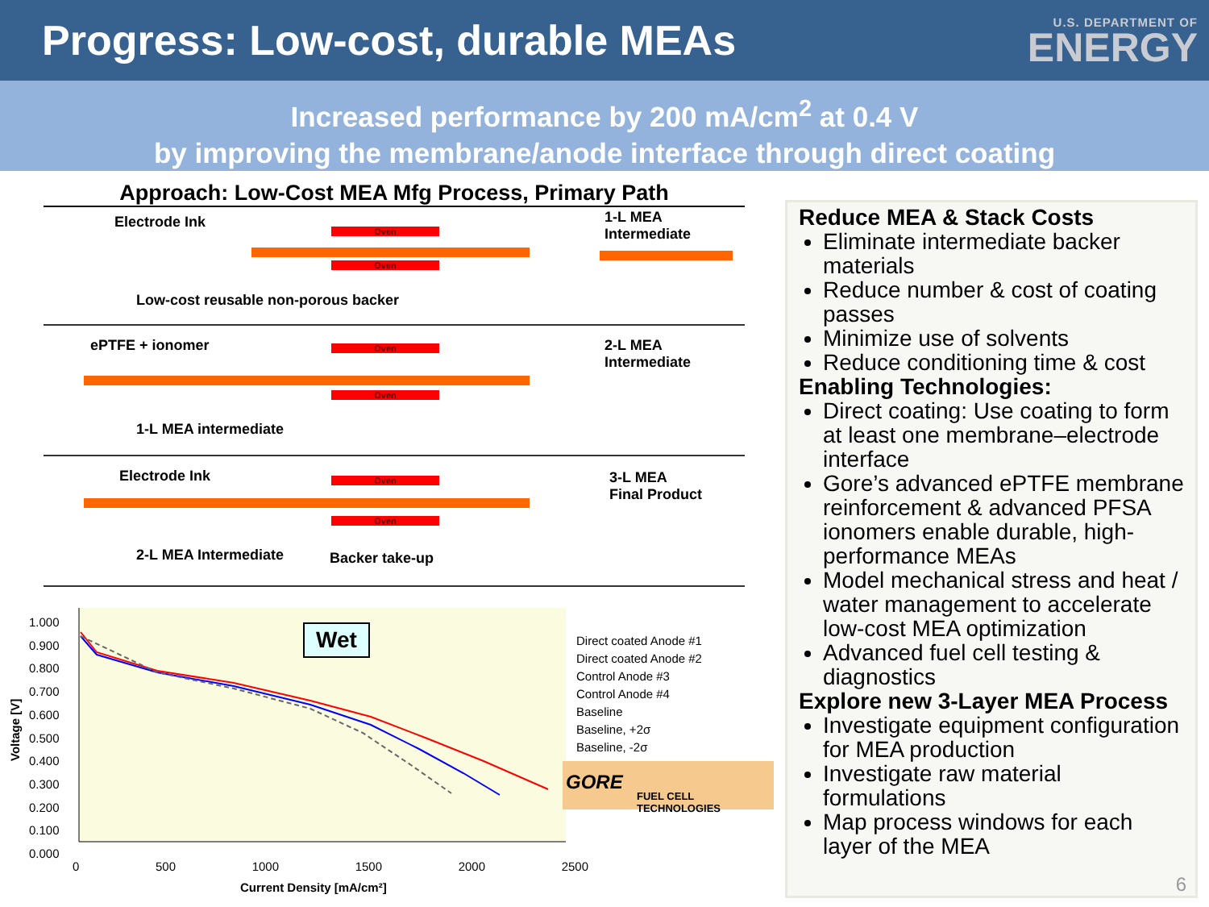Progress: Low-cost, durable MEAs
U.S. DEPARTMENT OF
ENERGY
Increased performance by 200 mA/cm<sup>2</sup> at 0.4 V
by improving the membrane/anode interface through direct coating
Approach: Low-Cost MEA Mfg Process, Primary Path
Electrode Ink
Oven
Oven
1-L MEA
Intermediate
Low-cost reusable non-porous backer
ePTFE + ionomer Oven
Oven
2-L MEA
Intermediate
1-L MEA intermediate
Electrode Ink Oven
Oven
3-L MEA
Final Product
2-L MEA Intermediate Backer take-up
Wet
1.000
0.900
0.800
0.700
0.600
0.500
0.400
0.300
0.200
0.100
0.000
Voltage [V]
0 500 1000 1500 2000 2500
Current Density [mA/cm²]
Direct coated Anode #1
Direct coated Anode #2
Control Anode #3
Control Anode #4
Baseline
Baseline, +2σ
Baseline, -2σ
GORE
FUEL CELL TECHNOLOGIES
Reduce MEA & Stack Costs
Eliminate intermediate backer materials
Reduce number & cost of coating passes
Minimize use of solvents
Reduce conditioning time & cost
Enabling Technologies:
Direct coating: Use coating to form at least one membrane–electrode interface
Gore’s advanced ePTFE membrane reinforcement & advanced PFSA ionomers enable durable, high-performance MEAs
Model mechanical stress and heat / water management to accelerate low-cost MEA optimization
Advanced fuel cell testing & diagnostics
Explore new 3-Layer MEA Process
Investigate equipment configuration for MEA production
Investigate raw material formulations
Map process windows for each layer of the MEA
6